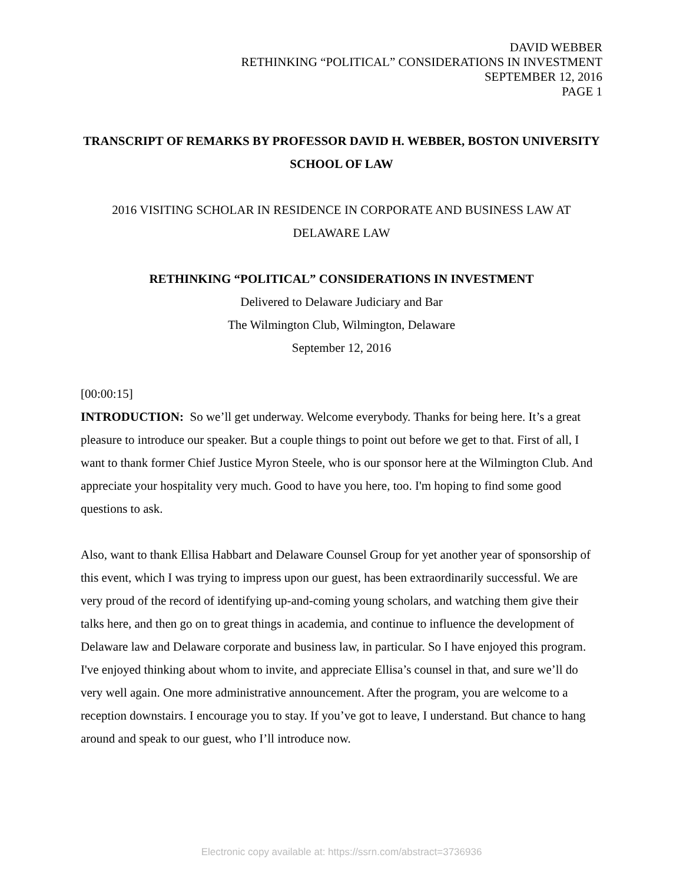DAVID WEBBER
RETHINKING “POLITICAL” CONSIDERATIONS IN INVESTMENT
SEPTEMBER 12, 2016
PAGE 1
TRANSCRIPT OF REMARKS BY PROFESSOR DAVID H. WEBBER, BOSTON UNIVERSITY SCHOOL OF LAW
2016 VISITING SCHOLAR IN RESIDENCE IN CORPORATE AND BUSINESS LAW AT DELAWARE LAW
RETHINKING “POLITICAL” CONSIDERATIONS IN INVESTMENT
Delivered to Delaware Judiciary and Bar
The Wilmington Club, Wilmington, Delaware
September 12, 2016
[00:00:15]
INTRODUCTION: So we’ll get underway. Welcome everybody. Thanks for being here. It’s a great pleasure to introduce our speaker. But a couple things to point out before we get to that. First of all, I want to thank former Chief Justice Myron Steele, who is our sponsor here at the Wilmington Club. And appreciate your hospitality very much. Good to have you here, too. I'm hoping to find some good questions to ask.
Also, want to thank Ellisa Habbart and Delaware Counsel Group for yet another year of sponsorship of this event, which I was trying to impress upon our guest, has been extraordinarily successful. We are very proud of the record of identifying up-and-coming young scholars, and watching them give their talks here, and then go on to great things in academia, and continue to influence the development of Delaware law and Delaware corporate and business law, in particular. So I have enjoyed this program. I've enjoyed thinking about whom to invite, and appreciate Ellisa’s counsel in that, and sure we’ll do very well again. One more administrative announcement. After the program, you are welcome to a reception downstairs. I encourage you to stay. If you’ve got to leave, I understand. But chance to hang around and speak to our guest, who I’ll introduce now.
Electronic copy available at: https://ssrn.com/abstract=3736936